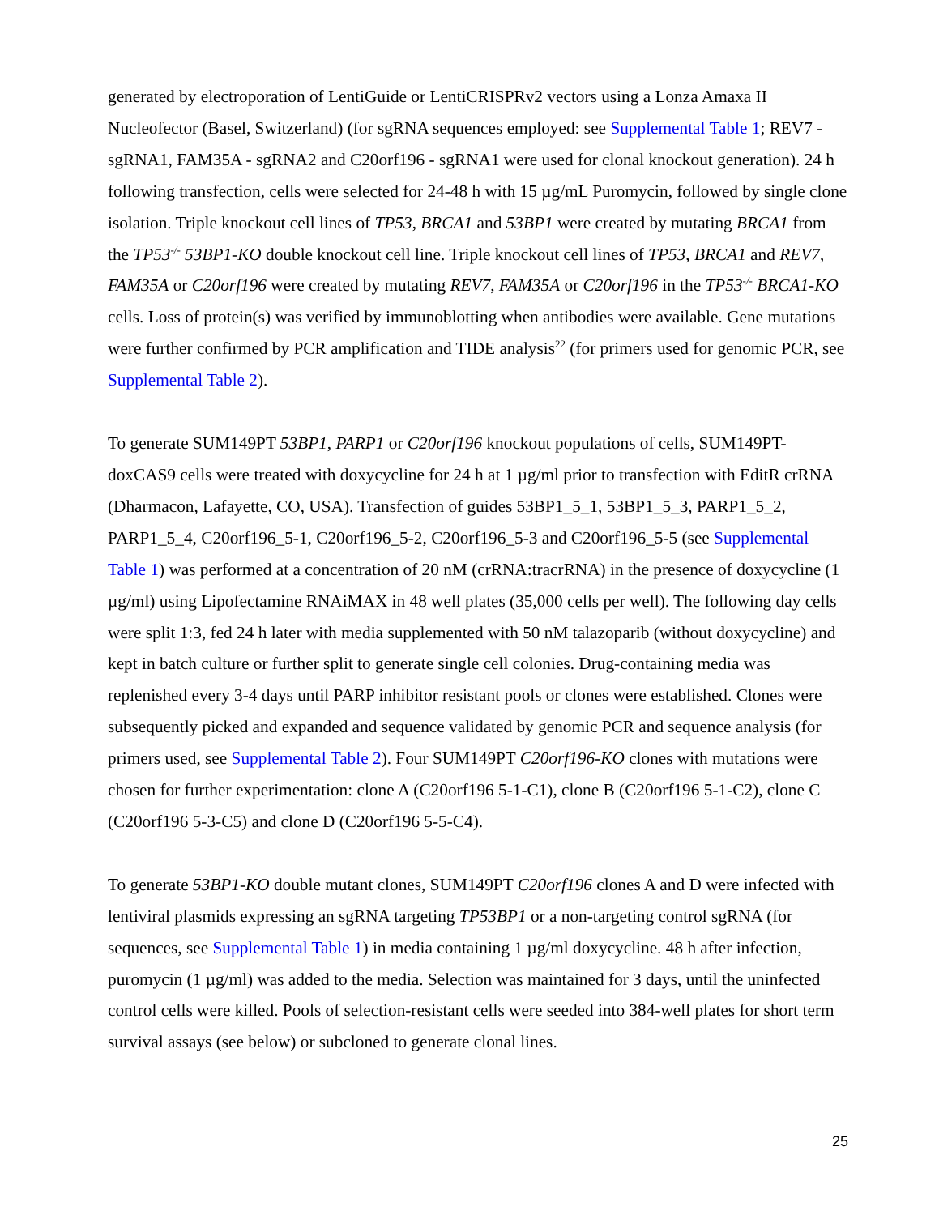generated by electroporation of LentiGuide or LentiCRISPRv2 vectors using a Lonza Amaxa II Nucleofector (Basel, Switzerland) (for sgRNA sequences employed: see Supplemental Table 1; REV7 - sgRNA1, FAM35A - sgRNA2 and C20orf196 - sgRNA1 were used for clonal knockout generation). 24 h following transfection, cells were selected for 24-48 h with 15 µg/mL Puromycin, followed by single clone isolation. Triple knockout cell lines of TP53, BRCA1 and 53BP1 were created by mutating BRCA1 from the TP53<sup>-/-</sup> 53BP1-KO double knockout cell line. Triple knockout cell lines of TP53, BRCA1 and REV7, FAM35A or C20orf196 were created by mutating REV7, FAM35A or C20orf196 in the TP53<sup>-/-</sup> BRCA1-KO cells. Loss of protein(s) was verified by immunoblotting when antibodies were available. Gene mutations were further confirmed by PCR amplification and TIDE analysis<sup>22</sup> (for primers used for genomic PCR, see Supplemental Table 2).
To generate SUM149PT 53BP1, PARP1 or C20orf196 knockout populations of cells, SUM149PT-doxCAS9 cells were treated with doxycycline for 24 h at 1 µg/ml prior to transfection with EditR crRNA (Dharmacon, Lafayette, CO, USA). Transfection of guides 53BP1_5_1, 53BP1_5_3, PARP1_5_2, PARP1_5_4, C20orf196_5-1, C20orf196_5-2, C20orf196_5-3 and C20orf196_5-5 (see Supplemental Table 1) was performed at a concentration of 20 nM (crRNA:tracrRNA) in the presence of doxycycline (1 µg/ml) using Lipofectamine RNAiMAX in 48 well plates (35,000 cells per well). The following day cells were split 1:3, fed 24 h later with media supplemented with 50 nM talazoparib (without doxycycline) and kept in batch culture or further split to generate single cell colonies. Drug-containing media was replenished every 3-4 days until PARP inhibitor resistant pools or clones were established. Clones were subsequently picked and expanded and sequence validated by genomic PCR and sequence analysis (for primers used, see Supplemental Table 2). Four SUM149PT C20orf196-KO clones with mutations were chosen for further experimentation: clone A (C20orf196 5-1-C1), clone B (C20orf196 5-1-C2), clone C (C20orf196 5-3-C5) and clone D (C20orf196 5-5-C4).
To generate 53BP1-KO double mutant clones, SUM149PT C20orf196 clones A and D were infected with lentiviral plasmids expressing an sgRNA targeting TP53BP1 or a non-targeting control sgRNA (for sequences, see Supplemental Table 1) in media containing 1 µg/ml doxycycline. 48 h after infection, puromycin (1 µg/ml) was added to the media. Selection was maintained for 3 days, until the uninfected control cells were killed. Pools of selection-resistant cells were seeded into 384-well plates for short term survival assays (see below) or subcloned to generate clonal lines.
25